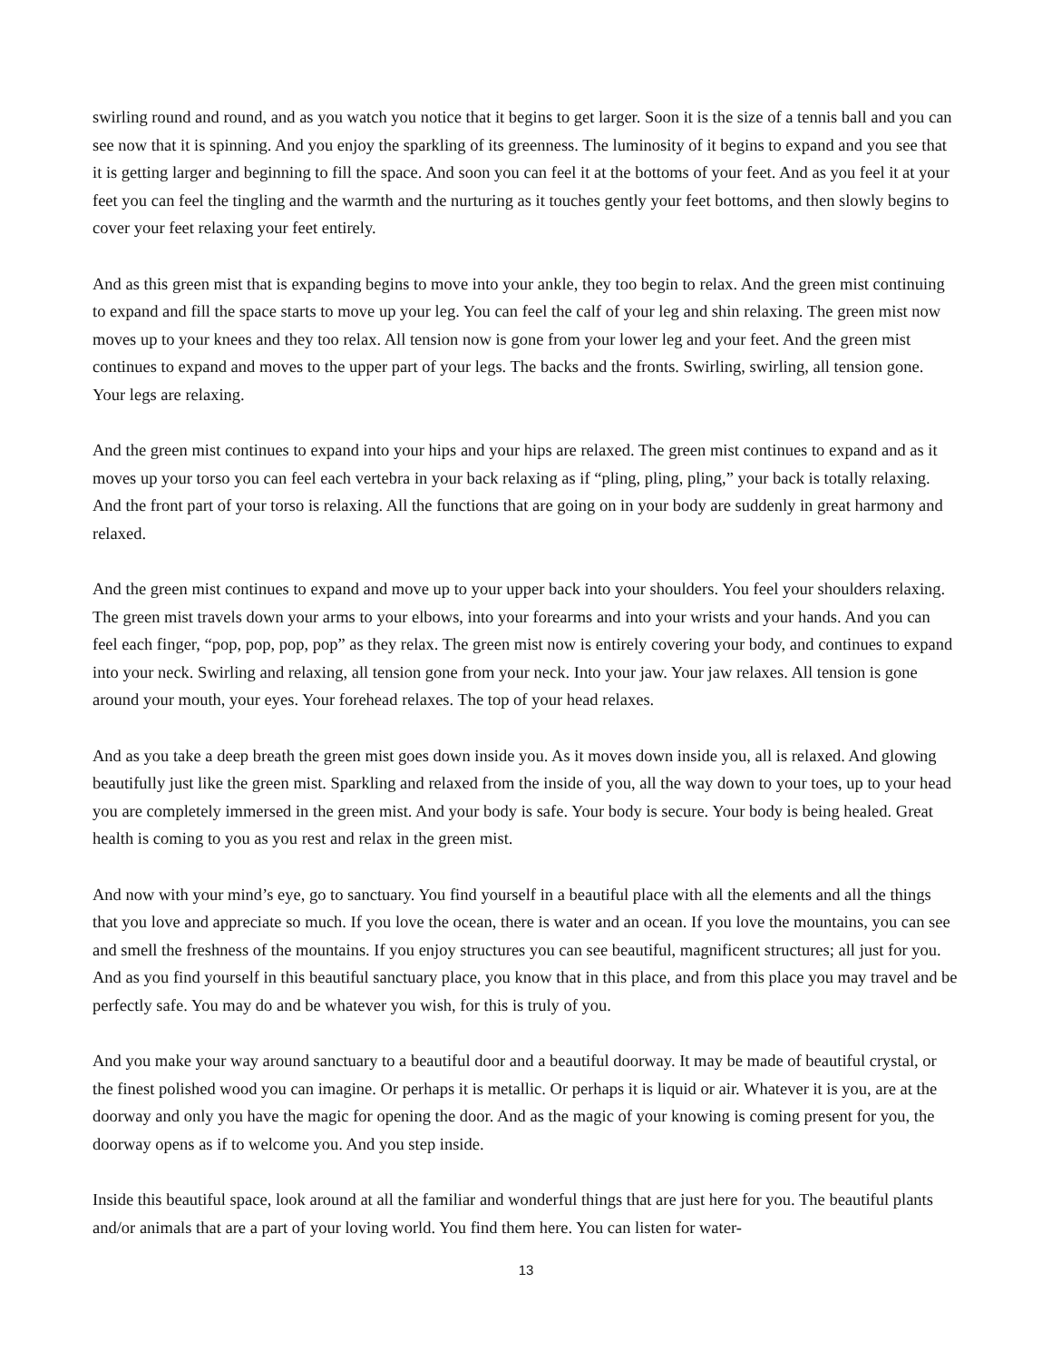swirling round and round, and as you watch you notice that it begins to get larger. Soon it is the size of a tennis ball and you can see now that it is spinning. And you enjoy the sparkling of its greenness. The luminosity of it begins to expand and you see that it is getting larger and beginning to fill the space. And soon you can feel it at the bottoms of your feet. And as you feel it at your feet you can feel the tingling and the warmth and the nurturing as it touches gently your feet bottoms, and then slowly begins to cover your feet relaxing your feet entirely.
And as this green mist that is expanding begins to move into your ankle, they too begin to relax. And the green mist continuing to expand and fill the space starts to move up your leg. You can feel the calf of your leg and shin relaxing. The green mist now moves up to your knees and they too relax. All tension now is gone from your lower leg and your feet. And the green mist continues to expand and moves to the upper part of your legs. The backs and the fronts. Swirling, swirling, all tension gone. Your legs are relaxing.
And the green mist continues to expand into your hips and your hips are relaxed. The green mist continues to expand and as it moves up your torso you can feel each vertebra in your back relaxing as if “pling, pling, pling,” your back is totally relaxing. And the front part of your torso is relaxing. All the functions that are going on in your body are suddenly in great harmony and relaxed.
And the green mist continues to expand and move up to your upper back into your shoulders. You feel your shoulders relaxing. The green mist travels down your arms to your elbows, into your forearms and into your wrists and your hands. And you can feel each finger, “pop, pop, pop, pop” as they relax. The green mist now is entirely covering your body, and continues to expand into your neck. Swirling and relaxing, all tension gone from your neck. Into your jaw. Your jaw relaxes. All tension is gone around your mouth, your eyes. Your forehead relaxes. The top of your head relaxes.
And as you take a deep breath the green mist goes down inside you. As it moves down inside you, all is relaxed. And glowing beautifully just like the green mist. Sparkling and relaxed from the inside of you, all the way down to your toes, up to your head you are completely immersed in the green mist. And your body is safe. Your body is secure. Your body is being healed. Great health is coming to you as you rest and relax in the green mist.
And now with your mind’s eye, go to sanctuary. You find yourself in a beautiful place with all the elements and all the things that you love and appreciate so much. If you love the ocean, there is water and an ocean. If you love the mountains, you can see and smell the freshness of the mountains. If you enjoy structures you can see beautiful, magnificent structures; all just for you. And as you find yourself in this beautiful sanctuary place, you know that in this place, and from this place you may travel and be perfectly safe. You may do and be whatever you wish, for this is truly of you.
And you make your way around sanctuary to a beautiful door and a beautiful doorway. It may be made of beautiful crystal, or the finest polished wood you can imagine. Or perhaps it is metallic. Or perhaps it is liquid or air. Whatever it is you, are at the doorway and only you have the magic for opening the door. And as the magic of your knowing is coming present for you, the doorway opens as if to welcome you. And you step inside.
Inside this beautiful space, look around at all the familiar and wonderful things that are just here for you. The beautiful plants and/or animals that are a part of your loving world. You find them here. You can listen for water-
13